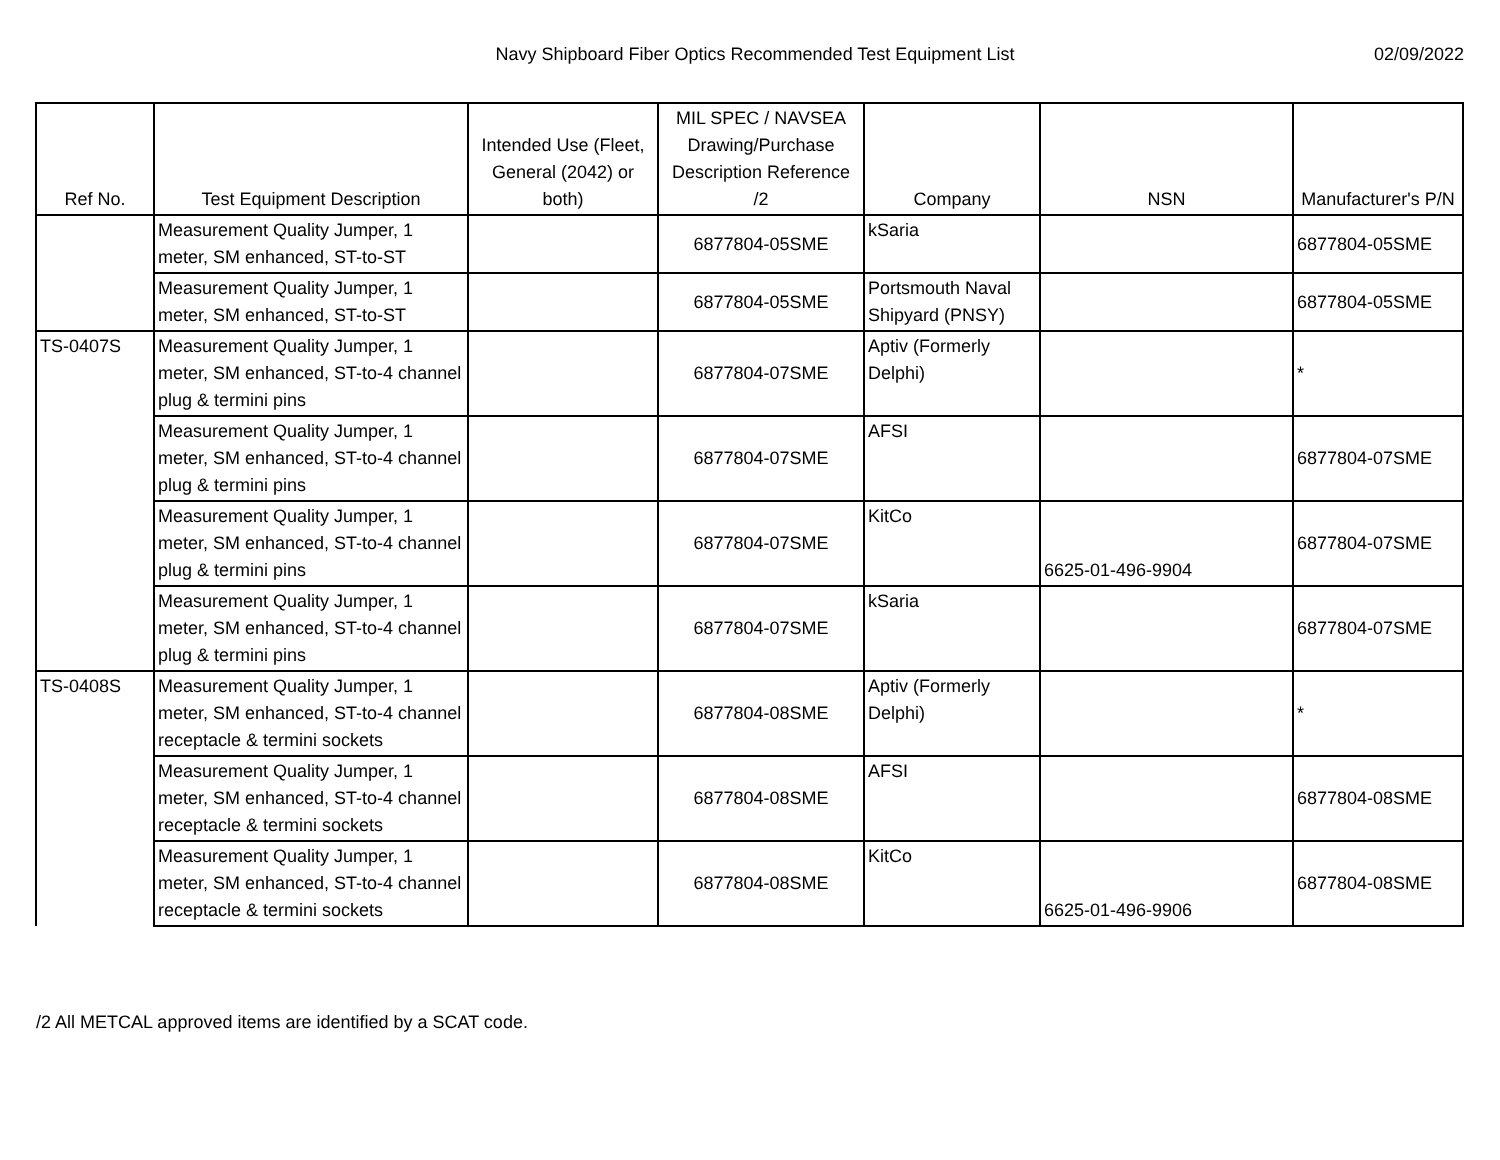Navy Shipboard Fiber Optics Recommended Test Equipment List
02/09/2022
| Ref No. | Test Equipment Description | Intended Use (Fleet, General (2042) or both) | MIL SPEC / NAVSEA Drawing/Purchase Description Reference /2 | Company | NSN | Manufacturer's P/N |
| --- | --- | --- | --- | --- | --- | --- |
| | Measurement Quality Jumper, 1 meter, SM enhanced, ST-to-ST | | 6877804-05SME | kSaria | | 6877804-05SME |
| | Measurement Quality Jumper, 1 meter, SM enhanced, ST-to-ST | | 6877804-05SME | Portsmouth Naval Shipyard (PNSY) | | 6877804-05SME |
| TS-0407S | Measurement Quality Jumper, 1 meter, SM enhanced, ST-to-4 channel plug & termini pins | | 6877804-07SME | Aptiv (Formerly Delphi) | | * |
| | Measurement Quality Jumper, 1 meter, SM enhanced, ST-to-4 channel plug & termini pins | | 6877804-07SME | AFSI | | 6877804-07SME |
| | Measurement Quality Jumper, 1 meter, SM enhanced, ST-to-4 channel plug & termini pins | | 6877804-07SME | KitCo | 6625-01-496-9904 | 6877804-07SME |
| | Measurement Quality Jumper, 1 meter, SM enhanced, ST-to-4 channel plug & termini pins | | 6877804-07SME | kSaria | | 6877804-07SME |
| TS-0408S | Measurement Quality Jumper, 1 meter, SM enhanced, ST-to-4 channel receptacle & termini sockets | | 6877804-08SME | Aptiv (Formerly Delphi) | | * |
| | Measurement Quality Jumper, 1 meter, SM enhanced, ST-to-4 channel receptacle & termini sockets | | 6877804-08SME | AFSI | | 6877804-08SME |
| | Measurement Quality Jumper, 1 meter, SM enhanced, ST-to-4 channel receptacle & termini sockets | | 6877804-08SME | KitCo | 6625-01-496-9906 | 6877804-08SME |
/2 All METCAL approved items are identified by a SCAT code.